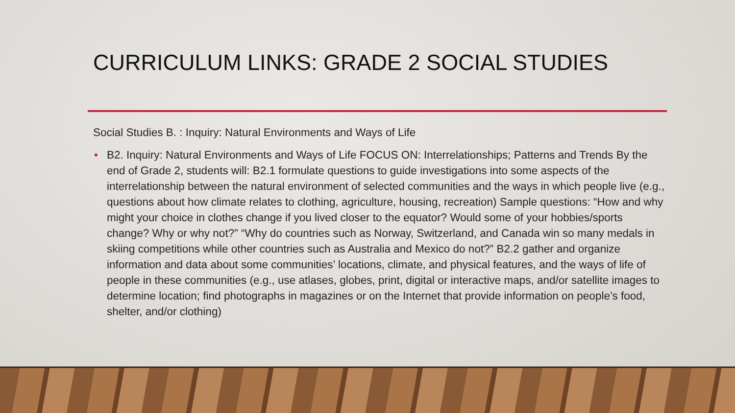CURRICULUM LINKS: GRADE 2 SOCIAL STUDIES
Social Studies B. : Inquiry: Natural Environments and Ways of Life
• B2. Inquiry: Natural Environments and Ways of Life FOCUS ON: Interrelationships; Patterns and Trends By the end of Grade 2, students will: B2.1 formulate questions to guide investigations into some aspects of the interrelationship between the natural environment of selected communities and the ways in which people live (e.g., questions about how climate relates to clothing, agriculture, housing, recreation) Sample questions: “How and why might your choice in clothes change if you lived closer to the equator? Would some of your hobbies/sports change? Why or why not?” “Why do countries such as Norway, Switzerland, and Canada win so many medals in skiing competitions while other countries such as Australia and Mexico do not?” B2.2 gather and organize information and data about some communities’ locations, climate, and physical features, and the ways of life of people in these communities (e.g., use atlases, globes, print, digital or interactive maps, and/or satellite images to determine location; find photographs in magazines or on the Internet that provide information on people’s food, shelter, and/or clothing)